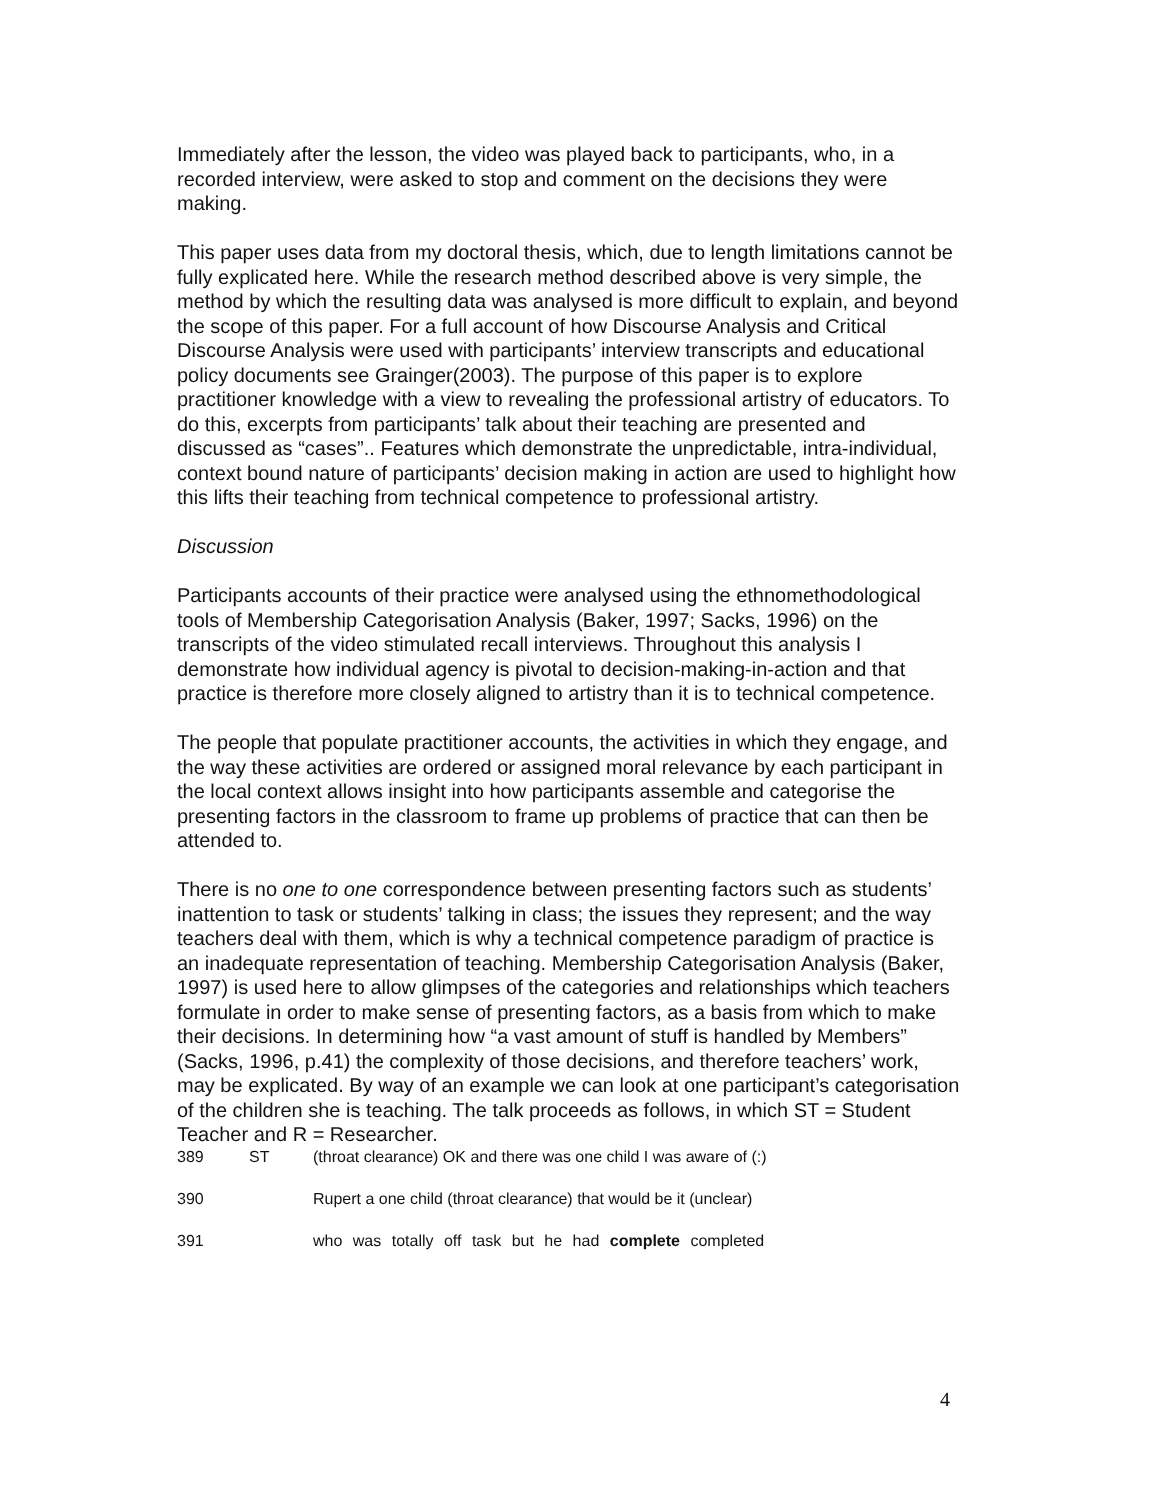Immediately after the lesson, the video was played back to participants, who, in a recorded interview, were asked to stop and comment on the decisions they were making.
This paper uses data from my doctoral thesis, which, due to length limitations cannot be fully explicated here. While the research method described above is very simple, the method by which the resulting data was analysed is more difficult to explain, and beyond the scope of this paper. For a full account of how Discourse Analysis and Critical Discourse Analysis were used with participants’ interview transcripts and educational policy documents see Grainger(2003). The purpose of this paper is to explore practitioner knowledge with a view to revealing the professional artistry of educators. To do this, excerpts from participants’ talk about their teaching are presented and discussed as “cases”.. Features which demonstrate the unpredictable, intra-individual, context bound nature of participants’ decision making in action are used to highlight how this lifts their teaching from technical competence to professional artistry.
Discussion
Participants accounts of their practice were analysed using the ethnomethodological tools of Membership Categorisation Analysis (Baker, 1997; Sacks, 1996) on the transcripts of the video stimulated recall interviews. Throughout this analysis I demonstrate how individual agency is pivotal to decision-making-in-action and that practice is therefore more closely aligned to artistry than it is to technical competence.
The people that populate practitioner accounts, the activities in which they engage, and the way these activities are ordered or assigned moral relevance by each participant in the local context allows insight into how participants assemble and categorise the presenting factors in the classroom to frame up problems of practice that can then be attended to.
There is no one to one correspondence between presenting factors such as students’ inattention to task or students’ talking in class; the issues they represent; and the way teachers deal with them, which is why a technical competence paradigm of practice is an inadequate representation of teaching. Membership Categorisation Analysis (Baker, 1997) is used here to allow glimpses of the categories and relationships which teachers formulate in order to make sense of presenting factors, as a basis from which to make their decisions. In determining how “a vast amount of stuff is handled by Members” (Sacks, 1996, p.41) the complexity of those decisions, and therefore teachers’ work, may be explicated. By way of an example we can look at one participant’s categorisation of the children she is teaching. The talk proceeds as follows, in which ST = Student Teacher and R = Researcher.
389 ST (throat clearance) OK and there was one child I was aware of (:)
390 Rupert a one child (throat clearance) that would be it (unclear)
391 who was totally off task but he had complete completed
4